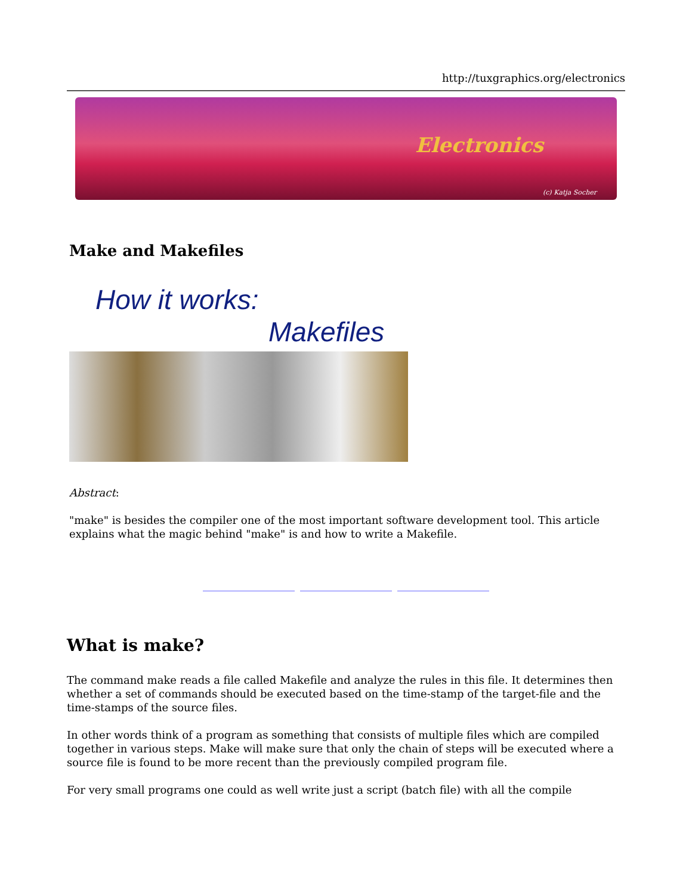http://tuxgraphics.org/electronics
Electronics
(c) Katja Socher
Make and Makefiles
How it works:
Makefiles
Abstract:
"make" is besides the compiler one of the most important software development tool. This article explains what the magic behind "make" is and how to write a Makefile.
What is make?
The command make reads a file called Makefile and analyze the rules in this file. It determines then whether a set of commands should be executed based on the time-stamp of the target-file and the time-stamps of the source files.
In other words think of a program as something that consists of multiple files which are compiled together in various steps. Make will make sure that only the chain of steps will be executed where a source file is found to be more recent than the previously compiled program file.
For very small programs one could as well write just a script (batch file) with all the compile